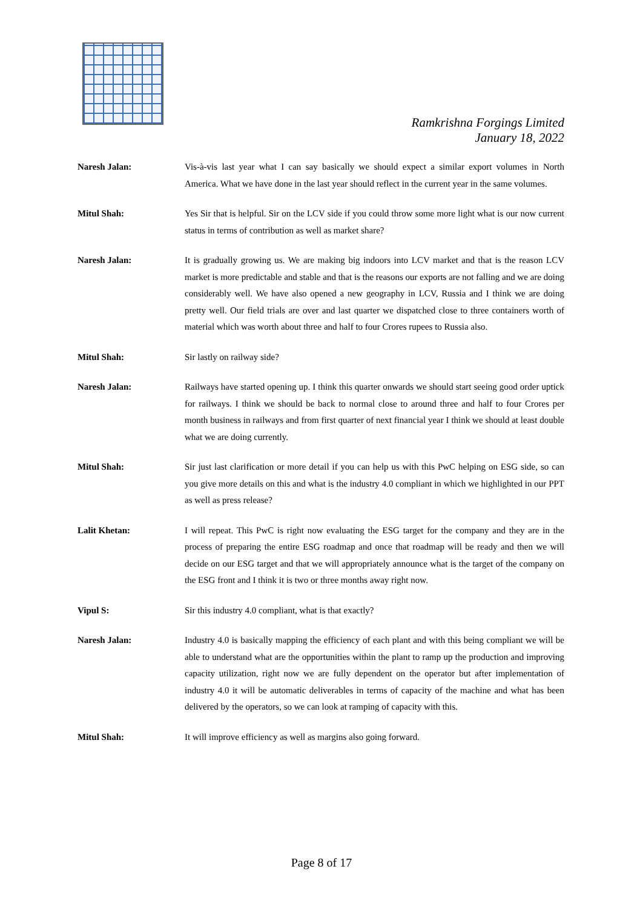Ramkrishna Forgings Limited
January 18, 2022
Naresh Jalan: Vis-à-vis last year what I can say basically we should expect a similar export volumes in North America. What we have done in the last year should reflect in the current year in the same volumes.
Mitul Shah: Yes Sir that is helpful. Sir on the LCV side if you could throw some more light what is our now current status in terms of contribution as well as market share?
Naresh Jalan: It is gradually growing us. We are making big indoors into LCV market and that is the reason LCV market is more predictable and stable and that is the reasons our exports are not falling and we are doing considerably well. We have also opened a new geography in LCV, Russia and I think we are doing pretty well. Our field trials are over and last quarter we dispatched close to three containers worth of material which was worth about three and half to four Crores rupees to Russia also.
Mitul Shah: Sir lastly on railway side?
Naresh Jalan: Railways have started opening up. I think this quarter onwards we should start seeing good order uptick for railways. I think we should be back to normal close to around three and half to four Crores per month business in railways and from first quarter of next financial year I think we should at least double what we are doing currently.
Mitul Shah: Sir just last clarification or more detail if you can help us with this PwC helping on ESG side, so can you give more details on this and what is the industry 4.0 compliant in which we highlighted in our PPT as well as press release?
Lalit Khetan: I will repeat. This PwC is right now evaluating the ESG target for the company and they are in the process of preparing the entire ESG roadmap and once that roadmap will be ready and then we will decide on our ESG target and that we will appropriately announce what is the target of the company on the ESG front and I think it is two or three months away right now.
Vipul S: Sir this industry 4.0 compliant, what is that exactly?
Naresh Jalan: Industry 4.0 is basically mapping the efficiency of each plant and with this being compliant we will be able to understand what are the opportunities within the plant to ramp up the production and improving capacity utilization, right now we are fully dependent on the operator but after implementation of industry 4.0 it will be automatic deliverables in terms of capacity of the machine and what has been delivered by the operators, so we can look at ramping of capacity with this.
Mitul Shah: It will improve efficiency as well as margins also going forward.
Page 8 of 17